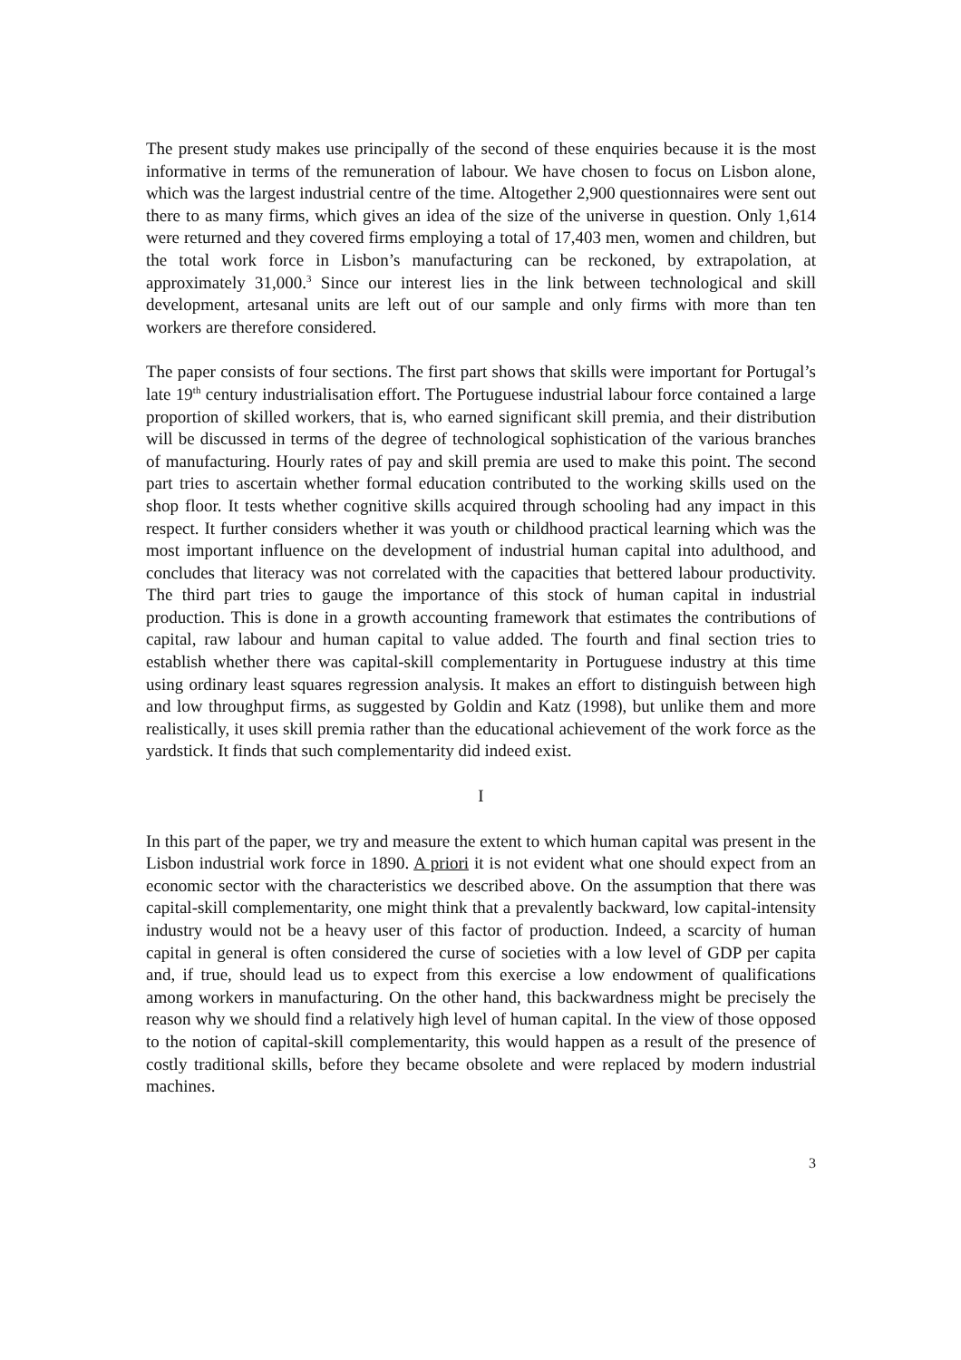The present study makes use principally of the second of these enquiries because it is the most informative in terms of the remuneration of labour. We have chosen to focus on Lisbon alone, which was the largest industrial centre of the time. Altogether 2,900 questionnaires were sent out there to as many firms, which gives an idea of the size of the universe in question. Only 1,614 were returned and they covered firms employing a total of 17,403 men, women and children, but the total work force in Lisbon’s manufacturing can be reckoned, by extrapolation, at approximately 31,000.<sup>3</sup> Since our interest lies in the link between technological and skill development, artesanal units are left out of our sample and only firms with more than ten workers are therefore considered.
The paper consists of four sections. The first part shows that skills were important for Portugal’s late 19<sup>th</sup> century industrialisation effort. The Portuguese industrial labour force contained a large proportion of skilled workers, that is, who earned significant skill premia, and their distribution will be discussed in terms of the degree of technological sophistication of the various branches of manufacturing. Hourly rates of pay and skill premia are used to make this point. The second part tries to ascertain whether formal education contributed to the working skills used on the shop floor. It tests whether cognitive skills acquired through schooling had any impact in this respect. It further considers whether it was youth or childhood practical learning which was the most important influence on the development of industrial human capital into adulthood, and concludes that literacy was not correlated with the capacities that bettered labour productivity. The third part tries to gauge the importance of this stock of human capital in industrial production. This is done in a growth accounting framework that estimates the contributions of capital, raw labour and human capital to value added. The fourth and final section tries to establish whether there was capital-skill complementarity in Portuguese industry at this time using ordinary least squares regression analysis. It makes an effort to distinguish between high and low throughput firms, as suggested by Goldin and Katz (1998), but unlike them and more realistically, it uses skill premia rather than the educational achievement of the work force as the yardstick. It finds that such complementarity did indeed exist.
I
In this part of the paper, we try and measure the extent to which human capital was present in the Lisbon industrial work force in 1890. A priori it is not evident what one should expect from an economic sector with the characteristics we described above. On the assumption that there was capital-skill complementarity, one might think that a prevalently backward, low capital-intensity industry would not be a heavy user of this factor of production. Indeed, a scarcity of human capital in general is often considered the curse of societies with a low level of GDP per capita and, if true, should lead us to expect from this exercise a low endowment of qualifications among workers in manufacturing. On the other hand, this backwardness might be precisely the reason why we should find a relatively high level of human capital. In the view of those opposed to the notion of capital-skill complementarity, this would happen as a result of the presence of costly traditional skills, before they became obsolete and were replaced by modern industrial machines.
3